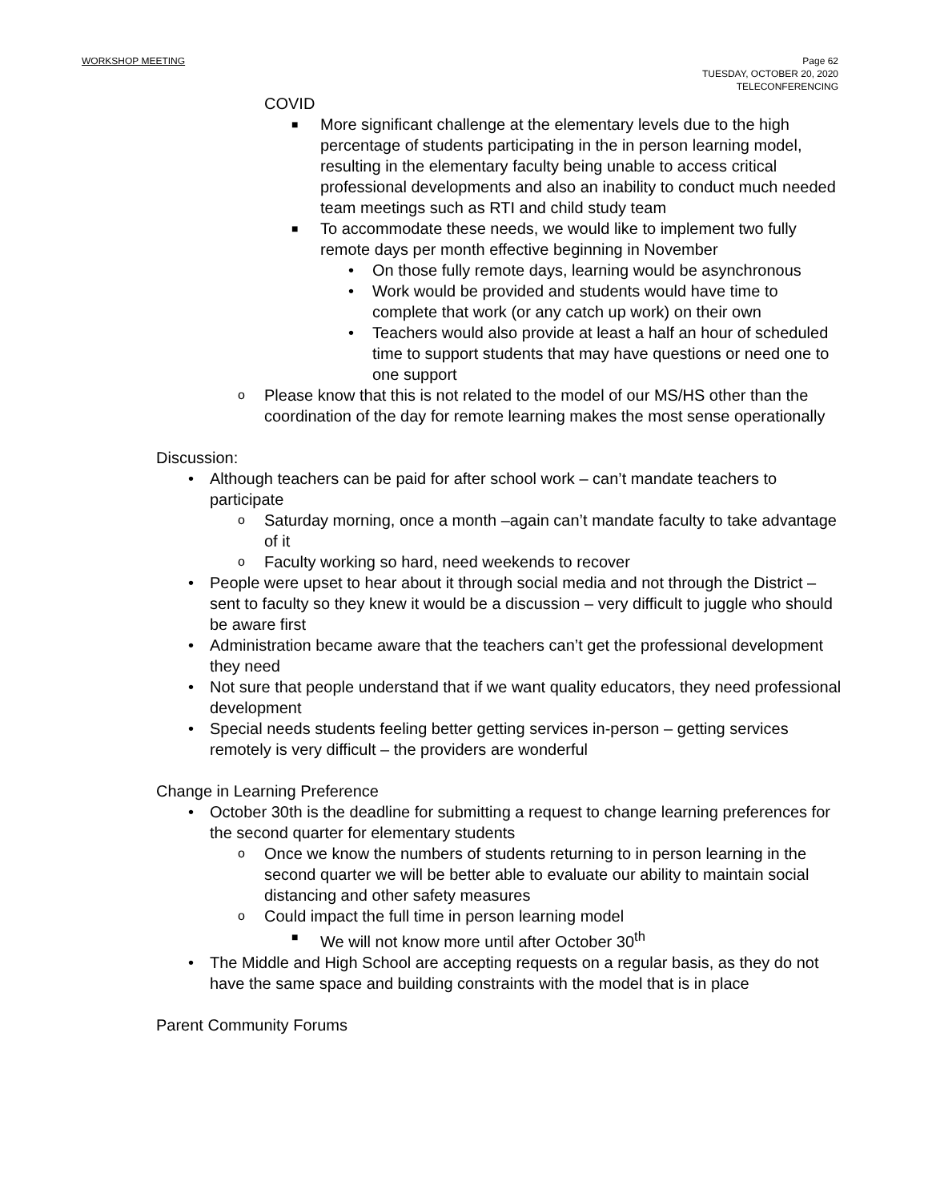WORKSHOP MEETING
Page 62
TUESDAY, OCTOBER 20, 2020
TELECONFERENCING
COVID
■ More significant challenge at the elementary levels due to the high percentage of students participating in the in person learning model, resulting in the elementary faculty being unable to access critical professional developments and also an inability to conduct much needed team meetings such as RTI and child study team
■ To accommodate these needs, we would like to implement two fully remote days per month effective beginning in November
• On those fully remote days, learning would be asynchronous
• Work would be provided and students would have time to complete that work (or any catch up work) on their own
• Teachers would also provide at least a half an hour of scheduled time to support students that may have questions or need one to one support
o Please know that this is not related to the model of our MS/HS other than the coordination of the day for remote learning makes the most sense operationally
Discussion:
• Although teachers can be paid for after school work – can’t mandate teachers to participate
o Saturday morning, once a month –again can’t mandate faculty to take advantage of it
o Faculty working so hard, need weekends to recover
• People were upset to hear about it through social media and not through the District – sent to faculty so they knew it would be a discussion – very difficult to juggle who should be aware first
• Administration became aware that the teachers can’t get the professional development they need
• Not sure that people understand that if we want quality educators, they need professional development
• Special needs students feeling better getting services in-person – getting services remotely is very difficult – the providers are wonderful
Change in Learning Preference
• October 30th is the deadline for submitting a request to change learning preferences for the second quarter for elementary students
o Once we know the numbers of students returning to in person learning in the second quarter we will be better able to evaluate our ability to maintain social distancing and other safety measures
o Could impact the full time in person learning model
■ We will not know more until after October 30<sup>th</sup>
• The Middle and High School are accepting requests on a regular basis, as they do not have the same space and building constraints with the model that is in place
Parent Community Forums